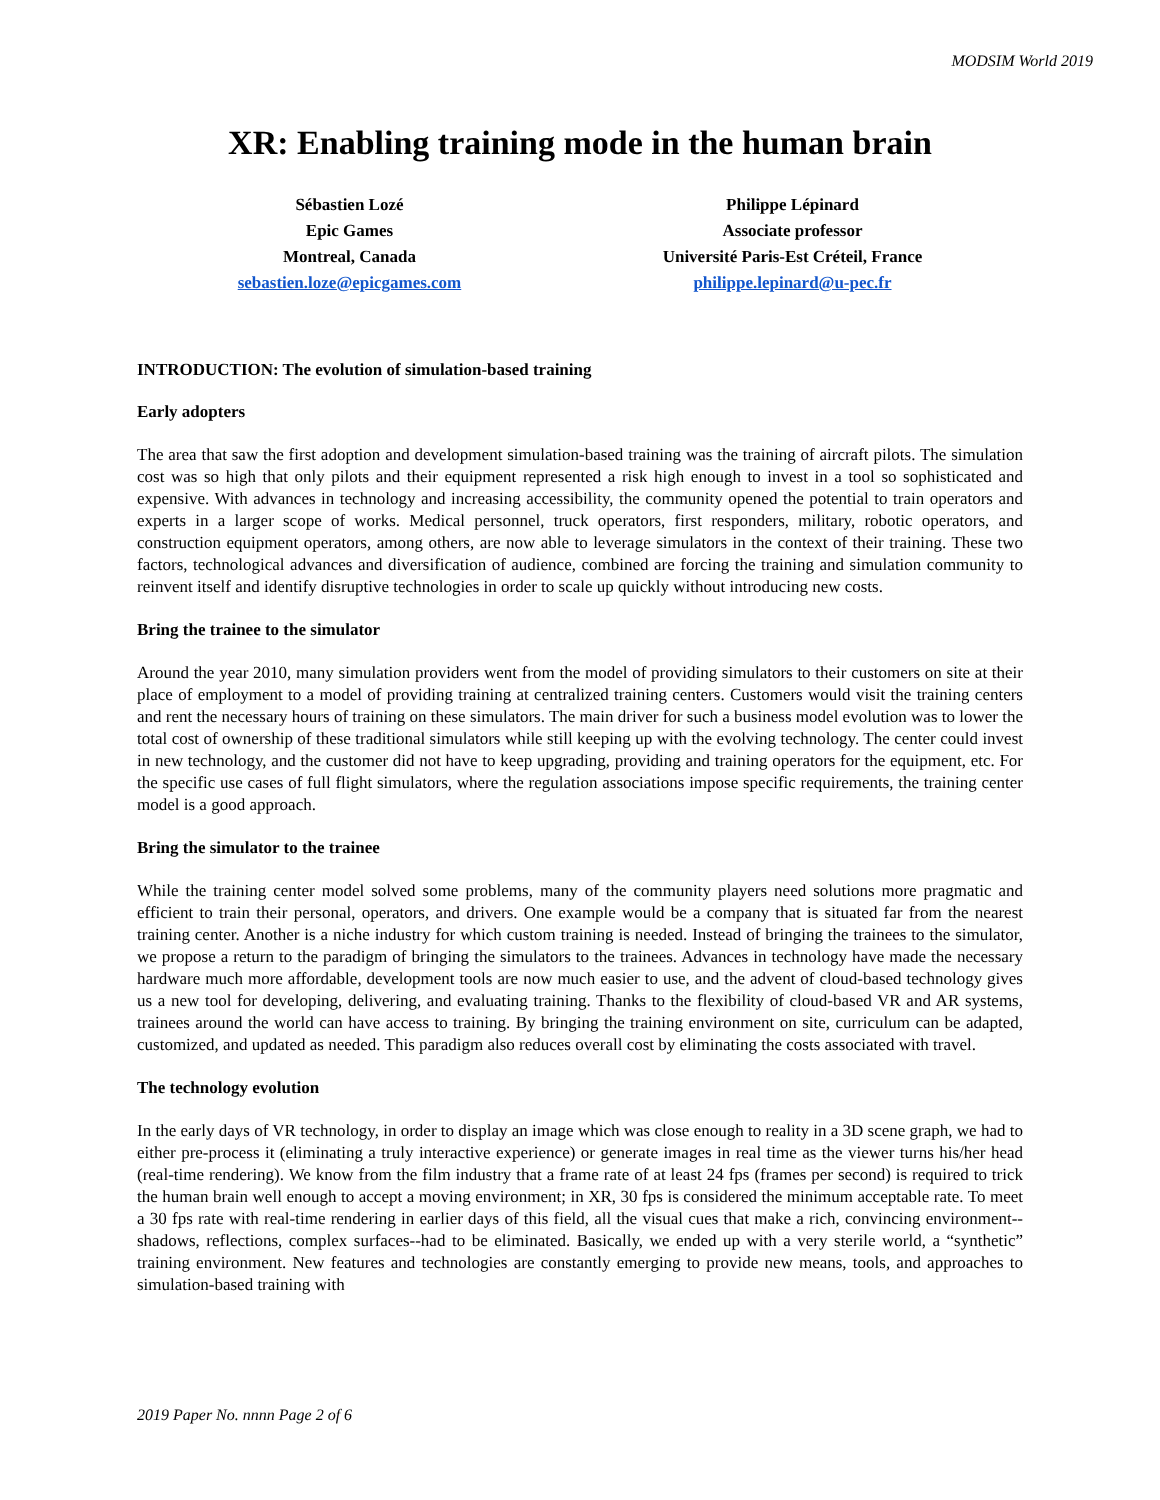MODSIM World 2019
XR: Enabling training mode in the human brain
Sébastien Lozé
Epic Games
Montreal, Canada
sebastien.loze@epicgames.com
Philippe Lépinard
Associate professor
Université Paris-Est Créteil, France
philippe.lepinard@u-pec.fr
INTRODUCTION: The evolution of simulation-based training
Early adopters
The area that saw the first adoption and development simulation-based training was the training of aircraft pilots. The simulation cost was so high that only pilots and their equipment represented a risk high enough to invest in a tool so sophisticated and expensive. With advances in technology and increasing accessibility, the community opened the potential to train operators and experts in a larger scope of works. Medical personnel, truck operators, first responders, military, robotic operators, and construction equipment operators, among others, are now able to leverage simulators in the context of their training. These two factors, technological advances and diversification of audience, combined are forcing the training and simulation community to reinvent itself and identify disruptive technologies in order to scale up quickly without introducing new costs.
Bring the trainee to the simulator
Around the year 2010, many simulation providers went from the model of providing simulators to their customers on site at their place of employment to a model of providing training at centralized training centers. Customers would visit the training centers and rent the necessary hours of training on these simulators. The main driver for such a business model evolution was to lower the total cost of ownership of these traditional simulators while still keeping up with the evolving technology. The center could invest in new technology, and the customer did not have to keep upgrading, providing and training operators for the equipment, etc. For the specific use cases of full flight simulators, where the regulation associations impose specific requirements, the training center model is a good approach.
Bring the simulator to the trainee
While the training center model solved some problems, many of the community players need solutions more pragmatic and efficient to train their personal, operators, and drivers. One example would be a company that is situated far from the nearest training center. Another is a niche industry for which custom training is needed. Instead of bringing the trainees to the simulator, we propose a return to the paradigm of bringing the simulators to the trainees. Advances in technology have made the necessary hardware much more affordable, development tools are now much easier to use, and the advent of cloud-based technology gives us a new tool for developing, delivering, and evaluating training. Thanks to the flexibility of cloud-based VR and AR systems, trainees around the world can have access to training. By bringing the training environment on site, curriculum can be adapted, customized, and updated as needed. This paradigm also reduces overall cost by eliminating the costs associated with travel.
The technology evolution
In the early days of VR technology, in order to display an image which was close enough to reality in a 3D scene graph, we had to either pre-process it (eliminating a truly interactive experience) or generate images in real time as the viewer turns his/her head (real-time rendering). We know from the film industry that a frame rate of at least 24 fps (frames per second) is required to trick the human brain well enough to accept a moving environment; in XR, 30 fps is considered the minimum acceptable rate. To meet a 30 fps rate with real-time rendering in earlier days of this field, all the visual cues that make a rich, convincing environment--shadows, reflections, complex surfaces--had to be eliminated. Basically, we ended up with a very sterile world, a “synthetic” training environment. New features and technologies are constantly emerging to provide new means, tools, and approaches to simulation-based training with
2019 Paper No. nnnn Page 2 of 6